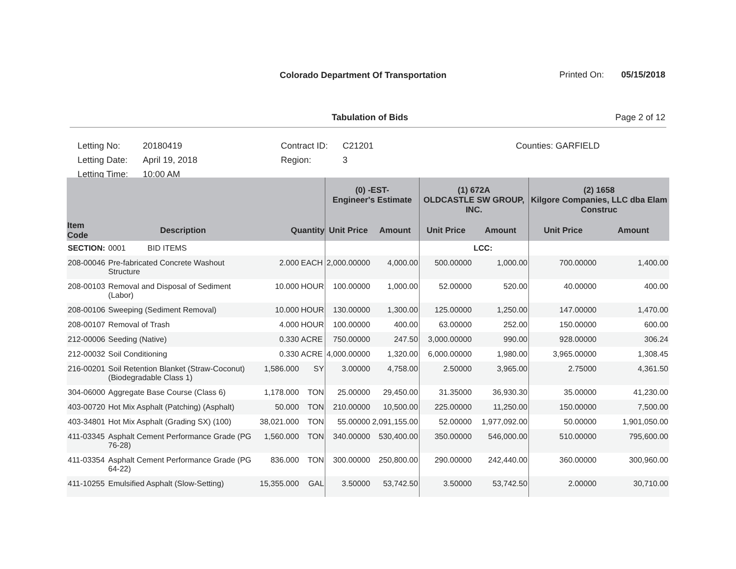Colorado Department Of Transportation
Printed On: 05/15/2018
Tabulation of Bids Page 2 of 12
| Letting No: | 20180419 | Contract ID: | C21201 | Counties: GARFIELD |
| Letting Date: | April 19, 2018 | Region: | 3 | |
| Letting Time: | 10:00 AM | | | |
| | | | | (0) -EST- Engineer's Estimate | | (1) 672A OLDCASTLE SW GROUP, INC. | | (2) 1658 Kilgore Companies, LLC dba Elam Construc | |
| --- | --- | --- | --- | --- | --- | --- | --- | --- | --- |
| Item Code | Description | Quantity | | Unit Price | Amount | Unit Price | Amount | Unit Price | Amount |
| SECTION: | 0001 BID ITEMS | | | | | | LCC: | | |
| 208-00046 | Pre-fabricated Concrete Washout Structure | 2.000 | EACH | 2,000.00000 | 4,000.00 | 500.00000 | 1,000.00 | 700.00000 | 1,400.00 |
| 208-00103 | Removal and Disposal of Sediment (Labor) | 10.000 | HOUR | 100.00000 | 1,000.00 | 52.00000 | 520.00 | 40.00000 | 400.00 |
| 208-00106 | Sweeping (Sediment Removal) | 10.000 | HOUR | 130.00000 | 1,300.00 | 125.00000 | 1,250.00 | 147.00000 | 1,470.00 |
| 208-00107 | Removal of Trash | 4.000 | HOUR | 100.00000 | 400.00 | 63.00000 | 252.00 | 150.00000 | 600.00 |
| 212-00006 | Seeding (Native) | 0.330 | ACRE | 750.00000 | 247.50 | 3,000.00000 | 990.00 | 928.00000 | 306.24 |
| 212-00032 | Soil Conditioning | 0.330 | ACRE | 4,000.00000 | 1,320.00 | 6,000.00000 | 1,980.00 | 3,965.00000 | 1,308.45 |
| 216-00201 | Soil Retention Blanket (Straw-Coconut) (Biodegradable Class 1) | 1,586.000 | SY | 3.00000 | 4,758.00 | 2.50000 | 3,965.00 | 2.75000 | 4,361.50 |
| 304-06000 | Aggregate Base Course (Class 6) | 1,178.000 | TON | 25.00000 | 29,450.00 | 31.35000 | 36,930.30 | 35.00000 | 41,230.00 |
| 403-00720 | Hot Mix Asphalt (Patching) (Asphalt) | 50.000 | TON | 210.00000 | 10,500.00 | 225.00000 | 11,250.00 | 150.00000 | 7,500.00 |
| 403-34801 | Hot Mix Asphalt (Grading SX) (100) | 38,021.000 | TON | 55.00000 | 2,091,155.00 | 52.00000 | 1,977,092.00 | 50.00000 | 1,901,050.00 |
| 411-03345 | Asphalt Cement Performance Grade (PG 76-28) | 1,560.000 | TON | 340.00000 | 530,400.00 | 350.00000 | 546,000.00 | 510.00000 | 795,600.00 |
| 411-03354 | Asphalt Cement Performance Grade (PG 64-22) | 836.000 | TON | 300.00000 | 250,800.00 | 290.00000 | 242,440.00 | 360.00000 | 300,960.00 |
| 411-10255 | Emulsified Asphalt (Slow-Setting) | 15,355.000 | GAL | 3.50000 | 53,742.50 | 3.50000 | 53,742.50 | 2.00000 | 30,710.00 |